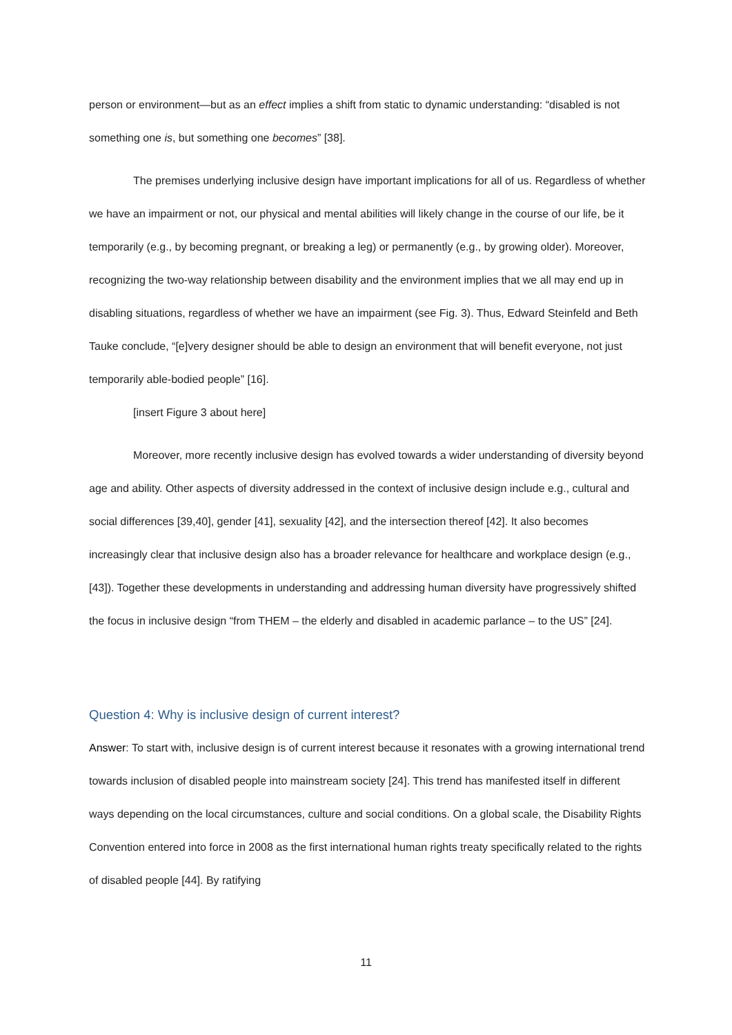person or environment—but as an effect implies a shift from static to dynamic understanding: “disabled is not something one is, but something one becomes” [38].
The premises underlying inclusive design have important implications for all of us. Regardless of whether we have an impairment or not, our physical and mental abilities will likely change in the course of our life, be it temporarily (e.g., by becoming pregnant, or breaking a leg) or permanently (e.g., by growing older). Moreover, recognizing the two-way relationship between disability and the environment implies that we all may end up in disabling situations, regardless of whether we have an impairment (see Fig. 3). Thus, Edward Steinfeld and Beth Tauke conclude, “[e]very designer should be able to design an environment that will benefit everyone, not just temporarily able-bodied people” [16].
[insert Figure 3 about here]
Moreover, more recently inclusive design has evolved towards a wider understanding of diversity beyond age and ability. Other aspects of diversity addressed in the context of inclusive design include e.g., cultural and social differences [39,40], gender [41], sexuality [42], and the intersection thereof [42]. It also becomes increasingly clear that inclusive design also has a broader relevance for healthcare and workplace design (e.g., [43]). Together these developments in understanding and addressing human diversity have progressively shifted the focus in inclusive design “from THEM – the elderly and disabled in academic parlance – to the US” [24].
Question 4: Why is inclusive design of current interest?
Answer: To start with, inclusive design is of current interest because it resonates with a growing international trend towards inclusion of disabled people into mainstream society [24]. This trend has manifested itself in different ways depending on the local circumstances, culture and social conditions. On a global scale, the Disability Rights Convention entered into force in 2008 as the first international human rights treaty specifically related to the rights of disabled people [44]. By ratifying
11